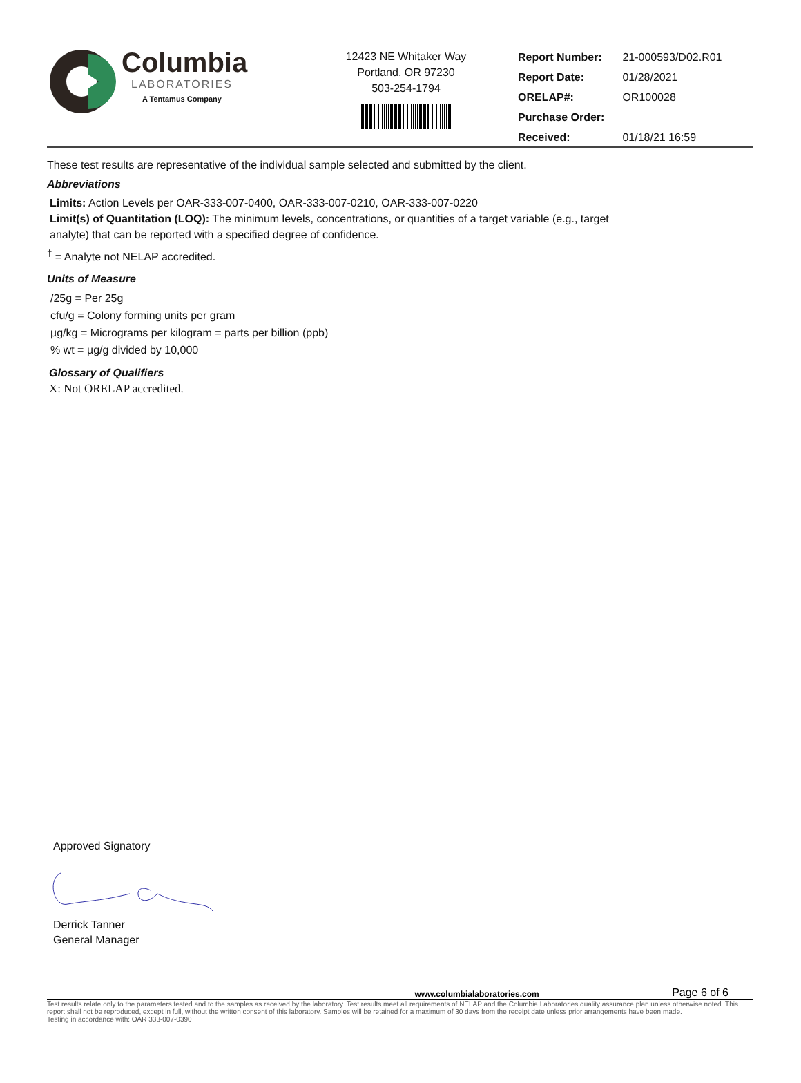Columbia
LABORATORIES
A Tentamus Company
12423 NE Whitaker Way
Portland, OR 97230
503-254-1794
| Report Number: | 21-000593/D02.R01 |
| Report Date: | 01/28/2021 |
| ORELAP#: | OR100028 |
| Purchase Order: | |
| Received: | 01/18/21 16:59 |
These test results are representative of the individual sample selected and submitted by the client.
Abbreviations
Limits: Action Levels per OAR-333-007-0400, OAR-333-007-0210, OAR-333-007-0220
Limit(s) of Quantitation (LOQ): The minimum levels, concentrations, or quantities of a target variable (e.g., target
analyte) that can be reported with a specified degree of confidence.
<sup>†</sup> = Analyte not NELAP accredited.
Units of Measure
/25g = Per 25g
cfu/g = Colony forming units per gram
µg/kg = Micrograms per kilogram = parts per billion (ppb)
% wt = µg/g divided by 10,000
Glossary of Qualifiers
X: Not ORELAP accredited.
Approved Signatory
Derrick Tanner
General Manager
www.columbialaboratories.com Page 6 of 6
Test results relate only to the parameters tested and to the samples as received by the laboratory. Test results meet all requirements of NELAP and the Columbia Laboratories quality assurance plan unless otherwise noted. This report shall not be reproduced, except in full, without the written consent of this laboratory. Samples will be retained for a maximum of 30 days from the receipt date unless prior arrangements have been made.
Testing in accordance with: OAR 333-007-0390